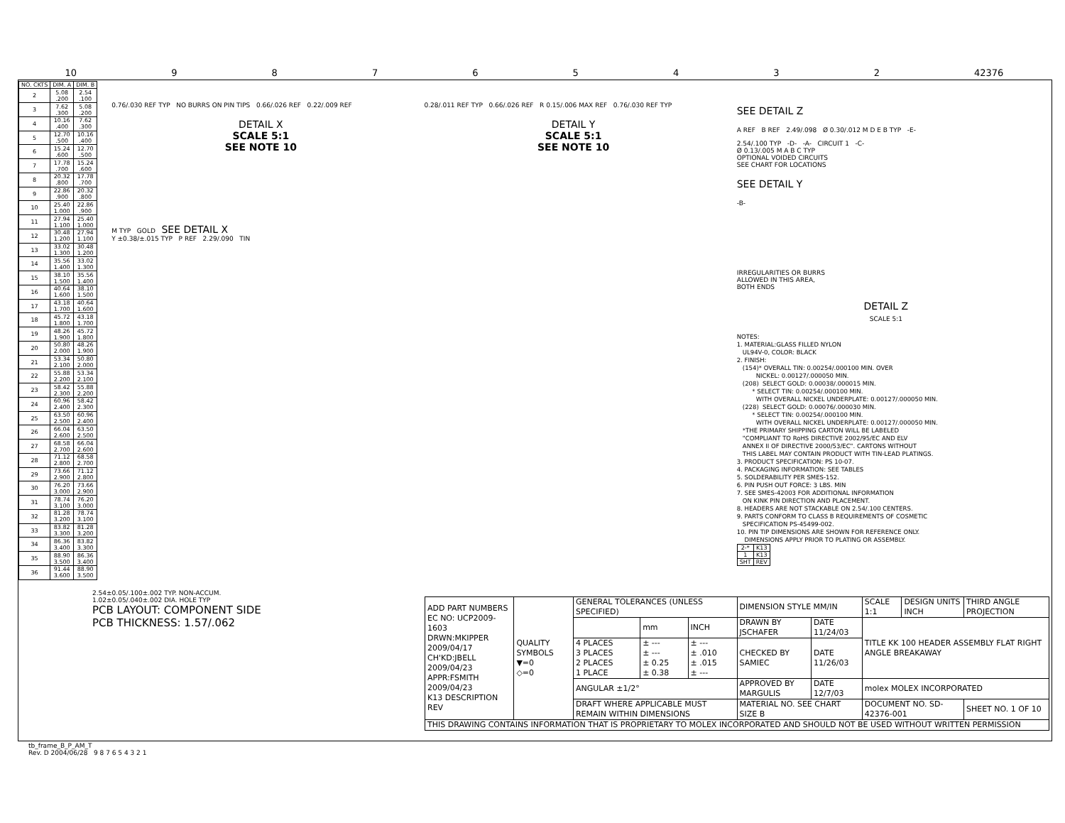10 98765432 42376
| NO. CKTS | DIM. A | DIM. B |
| --- | --- | --- |
| 2 | 5.08 .200 | 2.54 .100 |
| 3 | 7.62 .300 | 5.08 .200 |
| 4 | 10.16 .400 | 7.62 .300 |
| 5 | 12.70 .500 | 10.16 .400 |
| 6 | 15.24 .600 | 12.70 .500 |
| 7 | 17.78 .700 | 15.24 .600 |
| 8 | 20.32 .800 | 17.78 .700 |
| 9 | 22.86 .900 | 20.32 .800 |
| 10 | 25.40 1.000 | 22.86 .900 |
| 11 | 27.94 1.100 | 25.40 1.000 |
| 12 | 30.48 1.200 | 27.94 1.100 |
| 13 | 33.02 1.300 | 30.48 1.200 |
| 14 | 35.56 1.400 | 33.02 1.300 |
| 15 | 38.10 1.500 | 35.56 1.400 |
| 16 | 40.64 1.600 | 38.10 1.500 |
| 17 | 43.18 1.700 | 40.64 1.600 |
| 18 | 45.72 1.800 | 43.18 1.700 |
| 19 | 48.26 1.900 | 45.72 1.800 |
| 20 | 50.80 2.000 | 48.26 1.900 |
| 21 | 53.34 2.100 | 50.80 2.000 |
| 22 | 55.88 2.200 | 53.34 2.100 |
| 23 | 58.42 2.300 | 55.88 2.200 |
| 24 | 60.96 2.400 | 58.42 2.300 |
| 25 | 63.50 2.500 | 60.96 2.400 |
| 26 | 66.04 2.600 | 63.50 2.500 |
| 27 | 68.58 2.700 | 66.04 2.600 |
| 28 | 71.12 2.800 | 68.58 2.700 |
| 29 | 73.66 2.900 | 71.12 2.800 |
| 30 | 76.20 3.000 | 73.66 2.900 |
| 31 | 78.74 3.100 | 76.20 3.000 |
| 32 | 81.28 3.200 | 78.74 3.100 |
| 33 | 83.82 3.300 | 81.28 3.200 |
| 34 | 86.36 3.400 | 83.82 3.300 |
| 35 | 88.90 3.500 | 86.36 3.400 |
| 36 | 91.44 3.600 | 88.90 3.500 |
0.76/.030 REF TYP NO BURRS ON PIN TIPS 0.66/.026 REF 0.22/.009 REF
DETAIL X
SCALE 5:1
SEE NOTE 10
M TYP GOLD SEE DETAIL X
Y ±0.38/±.015 TYP P REF 2.29/.090 TIN
0.28/.011 REF TYP 0.66/.026 REF R 0.15/.006 MAX REF 0.76/.030 REF TYP
DETAIL Y
SCALE 5:1
SEE NOTE 10
SEE DETAIL Z
A REF B REF 2.49/.098 Ø 0.30/.012 M D E B TYP -E-
2.54/.100 TYP -D- -A- CIRCUIT 1 -C-
Ø 0.13/.005 M A B C TYP
OPTIONAL VOIDED CIRCUITS
SEE CHART FOR LOCATIONS
SEE DETAIL Y
-B-
IRREGULARITIES OR BURRS
ALLOWED IN THIS AREA,
BOTH ENDS
DETAIL Z
SCALE 5:1
NOTES: 1. MATERIAL:GLASS FILLED NYLON UL94V-0, COLOR: BLACK 2. FINISH: (154)* OVERALL TIN: 0.00254/.000100 MIN. OVER NICKEL: 0.00127/.000050 MIN. (208) SELECT GOLD: 0.00038/.000015 MIN. * SELECT TIN: 0.00254/.000100 MIN. WITH OVERALL NICKEL UNDERPLATE: 0.00127/.000050 MIN. (228) SELECT GOLD: 0.00076/.000030 MIN. * SELECT TIN: 0.00254/.000100 MIN. WITH OVERALL NICKEL UNDERPLATE: 0.00127/.000050 MIN. *THE PRIMARY SHIPPING CARTON WILL BE LABELED "COMPLIANT TO RoHS DIRECTIVE 2002/95/EC AND ELV ANNEX II OF DIRECTIVE 2000/53/EC". CARTONS WITHOUT THIS LABEL MAY CONTAIN PRODUCT WITH TIN-LEAD PLATINGS. 3. PRODUCT SPECIFICATION: PS 10-07. 4. PACKAGING INFORMATION: SEE TABLES 5. SOLDERABILITY PER SMES-152. 6. PIN PUSH OUT FORCE: 3 LBS. MIN 7. SEE SMES-42003 FOR ADDITIONAL INFORMATION ON KINK PIN DIRECTION AND PLACEMENT. 8. HEADERS ARE NOT STACKABLE ON 2.54/.100 CENTERS. 9. PARTS CONFORM TO CLASS B REQUIREMENTS OF COSMETIC SPECIFICATION PS-45499-002. 10. PIN TIP DIMENSIONS ARE SHOWN FOR REFERENCE ONLY. DIMENSIONS APPLY PRIOR TO PLATING OR ASSEMBLY.
| 2-* | K13 |
| 1 | K13 |
| SHT | REV |
2.54±0.05/.100±.002 TYP. NON-ACCUM.
1.02±0.05/.040±.002 DIA. HOLE TYP
PCB LAYOUT: COMPONENT SIDE
PCB THICKNESS: 1.57/.062
| ADD PART NUMBERS EC NO: UCP2009-1603 DRWN:MKIPPER 2009/04/17 CH'KD:JBELL 2009/04/23 APPR:FSMITH 2009/04/23 K13 DESCRIPTION REV | QUALITY SYMBOLS ▼=0 ◇=0 | GENERAL TOLERANCES (UNLESS SPECIFIED) | | | DIMENSION STYLE MM/IN | | SCALE 1:1 | DESIGN UNITS INCH | THIRD ANGLE PROJECTION |
| | | | mm | INCH | DRAWN BY JSCHAFER | DATE 11/24/03 | TITLE KK 100 HEADER ASSEMBLY FLAT RIGHT ANGLE BREAKAWAY | | |
| | | 4 PLACES 3 PLACES 2 PLACES 1 PLACE | ± --- ± --- ± 0.25 ± 0.38 | ± --- ± .010 ± .015 ± --- | CHECKED BY SAMIEC | DATE 11/26/03 | | | |
| | | ANGULAR ±1/2° | | | APPROVED BY MARGULIS | DATE 12/7/03 | molex MOLEX INCORPORATED | | |
| | | DRAFT WHERE APPLICABLE MUST REMAIN WITHIN DIMENSIONS | | | MATERIAL NO. SEE CHART SIZE B | | DOCUMENT NO. SD-42376-001 | | SHEET NO. 1 OF 10 |
| THIS DRAWING CONTAINS INFORMATION THAT IS PROPRIETARY TO MOLEX INCORPORATED AND SHOULD NOT BE USED WITHOUT WRITTEN PERMISSION | | | | | | | | | |
tb_frame_B_P_AM_T
Rev. D 2004/06/28 9 8 7 6 5 4 3 2 1